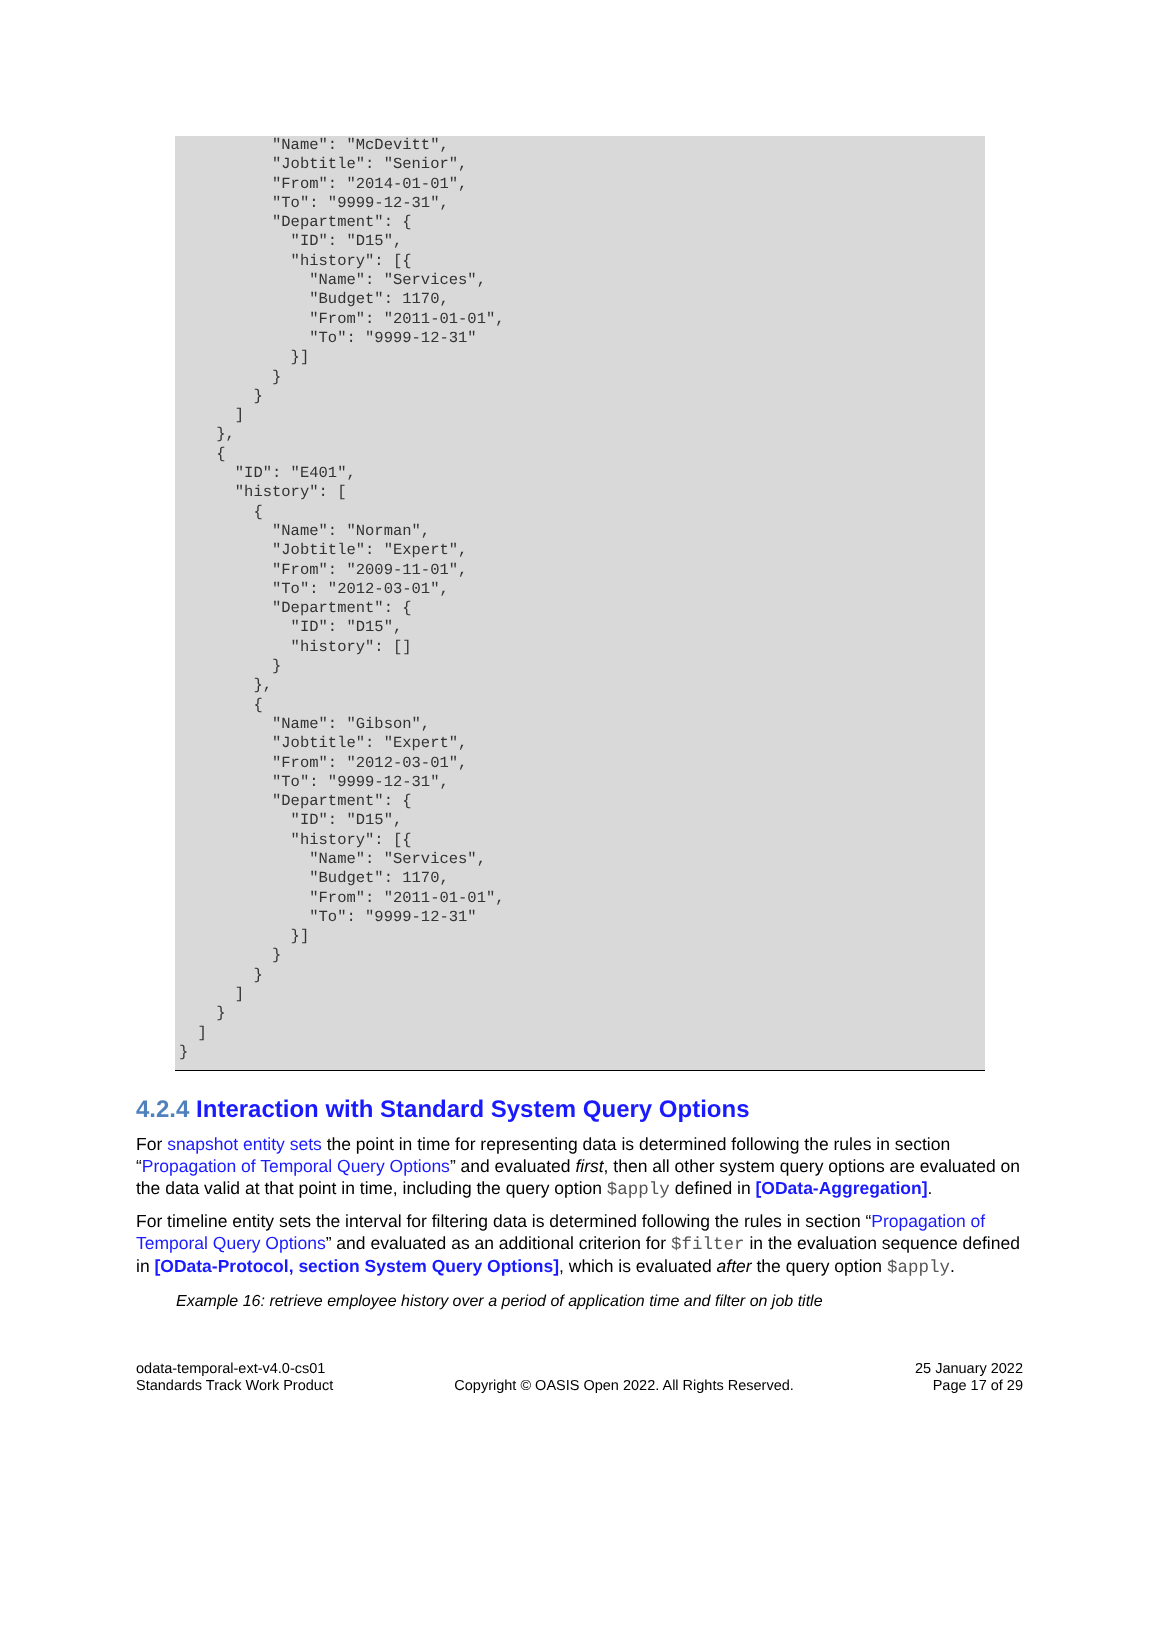"Name": "McDevitt",
          "Jobtitle": "Senior",
          "From": "2014-01-01",
          "To": "9999-12-31",
          "Department": {
            "ID": "D15",
            "history": [{
              "Name": "Services",
              "Budget": 1170,
              "From": "2011-01-01",
              "To": "9999-12-31"
            }]
          }
        }
      ]
    },
    {
      "ID": "E401",
      "history": [
        {
          "Name": "Norman",
          "Jobtitle": "Expert",
          "From": "2009-11-01",
          "To": "2012-03-01",
          "Department": {
            "ID": "D15",
            "history": []
          }
        },
        {
          "Name": "Gibson",
          "Jobtitle": "Expert",
          "From": "2012-03-01",
          "To": "9999-12-31",
          "Department": {
            "ID": "D15",
            "history": [{
              "Name": "Services",
              "Budget": 1170,
              "From": "2011-01-01",
              "To": "9999-12-31"
            }]
          }
        }
      ]
    }
  ]
}
4.2.4 Interaction with Standard System Query Options
For snapshot entity sets the point in time for representing data is determined following the rules in section “Propagation of Temporal Query Options” and evaluated first, then all other system query options are evaluated on the data valid at that point in time, including the query option $apply defined in [OData-Aggregation].
For timeline entity sets the interval for filtering data is determined following the rules in section “Propagation of Temporal Query Options” and evaluated as an additional criterion for $filter in the evaluation sequence defined in [OData-Protocol, section System Query Options], which is evaluated after the query option $apply.
Example 16: retrieve employee history over a period of application time and filter on job title
odata-temporal-ext-v4.0-cs01
Standards Track Work Product
Copyright © OASIS Open 2022. All Rights Reserved.
25 January 2022
Page 17 of 29